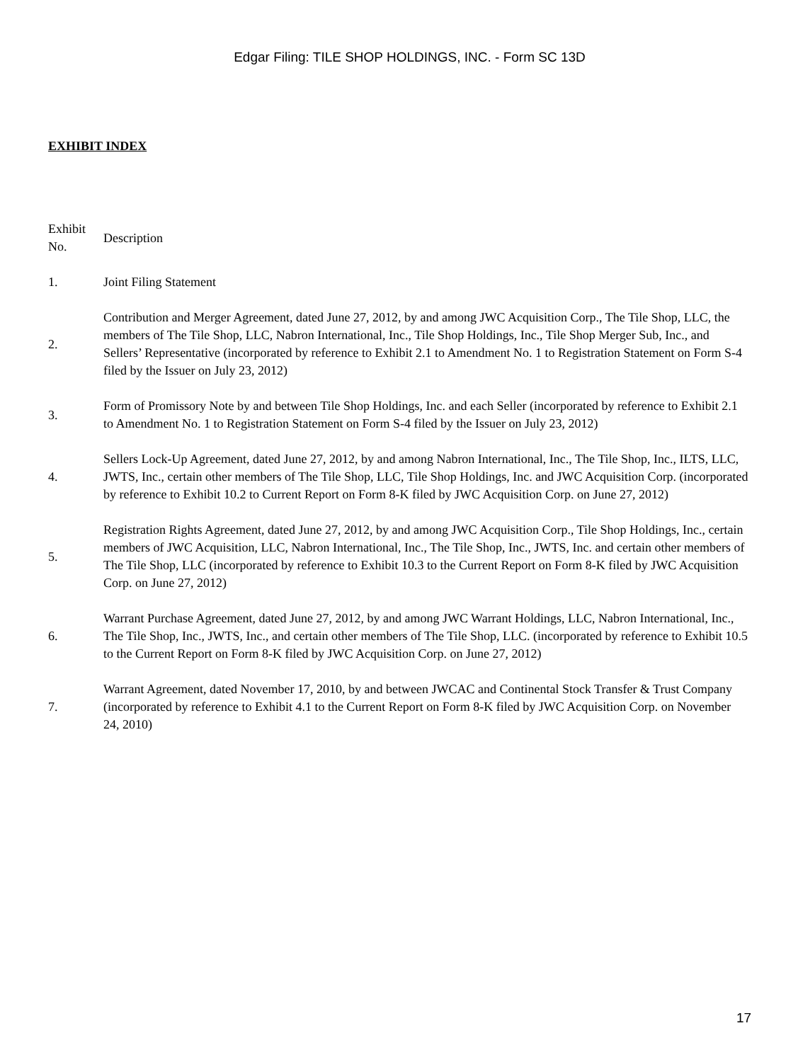Edgar Filing: TILE SHOP HOLDINGS, INC. - Form SC 13D
EXHIBIT INDEX
| Exhibit No. | Description |
| --- | --- |
| 1. | Joint Filing Statement |
| 2. | Contribution and Merger Agreement, dated June 27, 2012, by and among JWC Acquisition Corp., The Tile Shop, LLC, the members of The Tile Shop, LLC, Nabron International, Inc., Tile Shop Holdings, Inc., Tile Shop Merger Sub, Inc., and Sellers’ Representative (incorporated by reference to Exhibit 2.1 to Amendment No. 1 to Registration Statement on Form S-4 filed by the Issuer on July 23, 2012) |
| 3. | Form of Promissory Note by and between Tile Shop Holdings, Inc. and each Seller (incorporated by reference to Exhibit 2.1 to Amendment No. 1 to Registration Statement on Form S-4 filed by the Issuer on July 23, 2012) |
| 4. | Sellers Lock-Up Agreement, dated June 27, 2012, by and among Nabron International, Inc., The Tile Shop, Inc., ILTS, LLC, JWTS, Inc., certain other members of The Tile Shop, LLC, Tile Shop Holdings, Inc. and JWC Acquisition Corp. (incorporated by reference to Exhibit 10.2 to Current Report on Form 8-K filed by JWC Acquisition Corp. on June 27, 2012) |
| 5. | Registration Rights Agreement, dated June 27, 2012, by and among JWC Acquisition Corp., Tile Shop Holdings, Inc., certain members of JWC Acquisition, LLC, Nabron International, Inc., The Tile Shop, Inc., JWTS, Inc. and certain other members of The Tile Shop, LLC (incorporated by reference to Exhibit 10.3 to the Current Report on Form 8-K filed by JWC Acquisition Corp. on June 27, 2012) |
| 6. | Warrant Purchase Agreement, dated June 27, 2012, by and among JWC Warrant Holdings, LLC, Nabron International, Inc., The Tile Shop, Inc., JWTS, Inc., and certain other members of The Tile Shop, LLC. (incorporated by reference to Exhibit 10.5 to the Current Report on Form 8-K filed by JWC Acquisition Corp. on June 27, 2012) |
| 7. | Warrant Agreement, dated November 17, 2010, by and between JWCAC and Continental Stock Transfer & Trust Company (incorporated by reference to Exhibit 4.1 to the Current Report on Form 8-K filed by JWC Acquisition Corp. on November 24, 2010) |
17